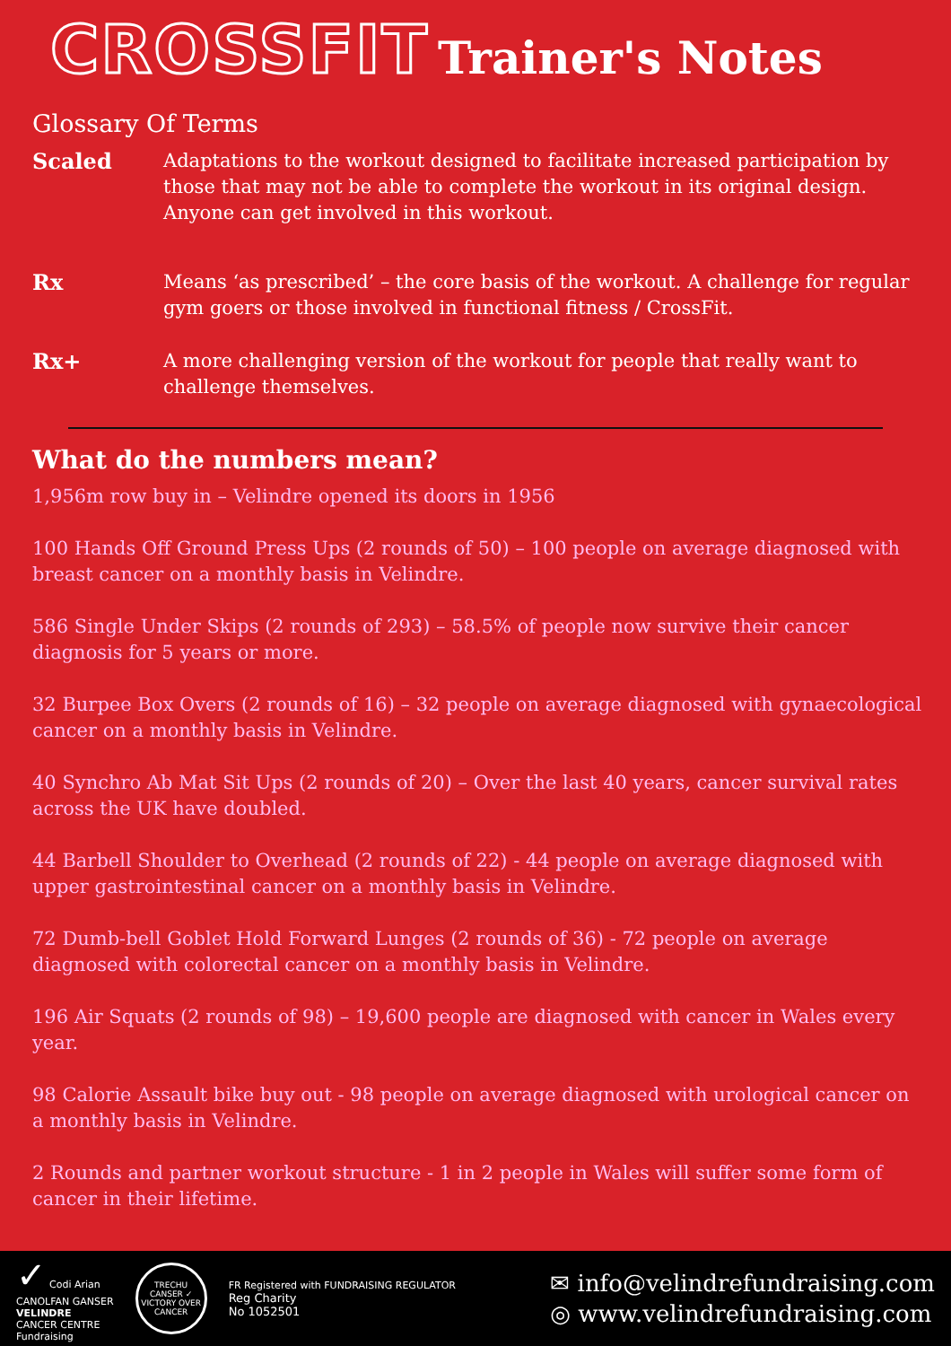CROSSFIT Trainer's Notes
Glossary Of Terms
Scaled Adaptations to the workout designed to facilitate increased participation by those that may not be able to complete the workout in its original design. Anyone can get involved in this workout.
Rx Means ‘as prescribed’ – the core basis of the workout. A challenge for regular gym goers or those involved in functional fitness / CrossFit.
Rx+ A more challenging version of the workout for people that really want to challenge themselves.
What do the numbers mean?
1,956m row buy in – Velindre opened its doors in 1956
100 Hands Off Ground Press Ups (2 rounds of 50) – 100 people on average diagnosed with breast cancer on a monthly basis in Velindre.
586 Single Under Skips (2 rounds of 293) – 58.5% of people now survive their cancer diagnosis for 5 years or more.
32 Burpee Box Overs (2 rounds of 16) – 32 people on average diagnosed with gynaecological cancer on a monthly basis in Velindre.
40 Synchro Ab Mat Sit Ups (2 rounds of 20) – Over the last 40 years, cancer survival rates across the UK have doubled.
44 Barbell Shoulder to Overhead (2 rounds of 22) - 44 people on average diagnosed with upper gastrointestinal cancer on a monthly basis in Velindre.
72 Dumb-bell Goblet Hold Forward Lunges (2 rounds of 36) - 72 people on average diagnosed with colorectal cancer on a monthly basis in Velindre.
196 Air Squats (2 rounds of 98) – 19,600 people are diagnosed with cancer in Wales every year.
98 Calorie Assault bike buy out - 98 people on average diagnosed with urological cancer on a monthly basis in Velindre.
2 Rounds and partner workout structure - 1 in 2 people in Wales will suffer some form of cancer in their lifetime.
✓ Codi Arian
CANOLFAN GANSER
VELINDRE
CANCER CENTRE
Fundraising
TRECHU CANSER ✓ VICTORY OVER CANCER
FR Registered with FUNDRAISING REGULATOR
Reg Charity
No 1052501
✉ info@velindrefundraising.com
◎ www.velindrefundraising.com